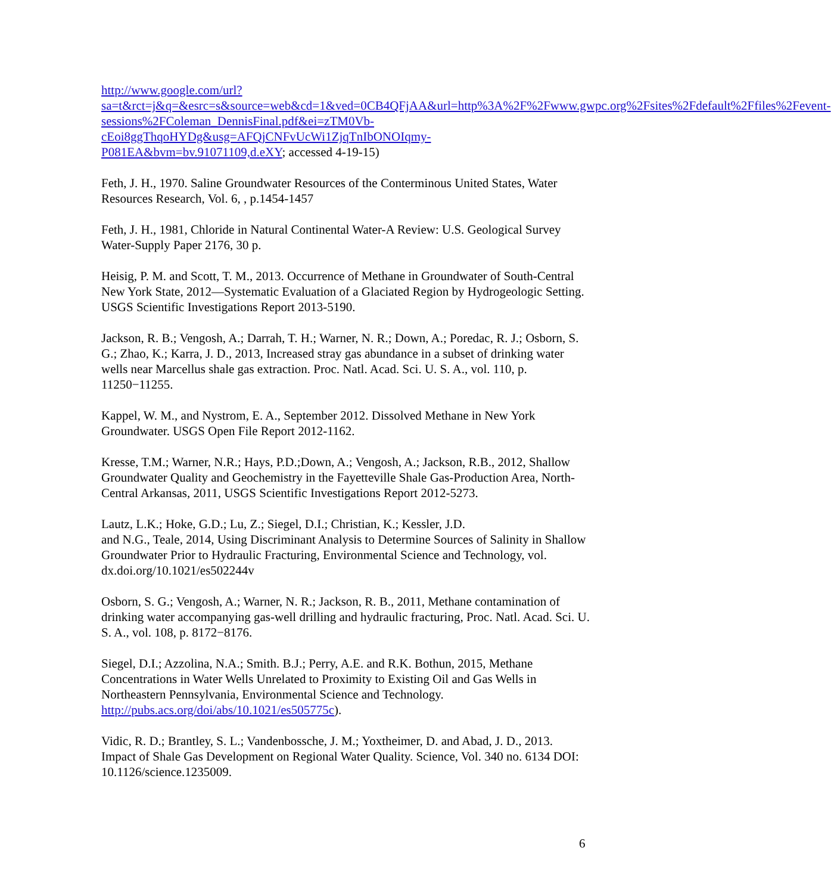http://www.google.com/url?sa=t&rct=j&q=&esrc=s&source=web&cd=1&ved=0CB4QFjAA&url=http%3A%2F%2Fwww.gwpc.org%2Fsites%2Fdefault%2Ffiles%2Fevent-sessions%2FColeman_DennisFinal.pdf&ei=zTM0Vb-cEoi8ggThqoHYDg&usg=AFQjCNFvUcWi1ZjqTnIbONOIqmy-P081EA&bvm=bv.91071109,d.eXY; accessed 4-19-15)
Feth, J. H., 1970. Saline Groundwater Resources of the Conterminous United States, Water Resources Research, Vol. 6, , p.1454-1457
Feth, J. H., 1981, Chloride in Natural Continental Water-A Review: U.S. Geological Survey Water-Supply Paper 2176, 30 p.
Heisig, P. M. and Scott, T. M., 2013. Occurrence of Methane in Groundwater of South-Central New York State, 2012—Systematic Evaluation of a Glaciated Region by Hydrogeologic Setting. USGS Scientific Investigations Report 2013-5190.
Jackson, R. B.; Vengosh, A.; Darrah, T. H.; Warner, N. R.; Down, A.; Poredac, R. J.; Osborn, S. G.; Zhao, K.; Karra, J. D., 2013, Increased stray gas abundance in a subset of drinking water wells near Marcellus shale gas extraction. Proc. Natl. Acad. Sci. U. S. A., vol. 110, p. 11250−11255.
Kappel, W. M., and Nystrom, E. A., September 2012. Dissolved Methane in New York Groundwater. USGS Open File Report 2012-1162.
Kresse, T.M.; Warner, N.R.; Hays, P.D.;Down, A.; Vengosh, A.; Jackson, R.B., 2012, Shallow Groundwater Quality and Geochemistry in the Fayetteville Shale Gas-Production Area, North-Central Arkansas, 2011, USGS Scientific Investigations Report 2012-5273.
Lautz, L.K.; Hoke, G.D.; Lu, Z.; Siegel, D.I.; Christian, K.; Kessler, J.D.
and N.G., Teale, 2014, Using Discriminant Analysis to Determine Sources of Salinity in Shallow Groundwater Prior to Hydraulic Fracturing, Environmental Science and Technology, vol. dx.doi.org/10.1021/es502244v
Osborn, S. G.; Vengosh, A.; Warner, N. R.; Jackson, R. B., 2011, Methane contamination of drinking water accompanying gas-well drilling and hydraulic fracturing, Proc. Natl. Acad. Sci. U. S. A., vol. 108, p. 8172−8176.
Siegel, D.I.; Azzolina, N.A.; Smith. B.J.; Perry, A.E. and R.K. Bothun, 2015, Methane Concentrations in Water Wells Unrelated to Proximity to Existing Oil and Gas Wells in Northeastern Pennsylvania, Environmental Science and Technology. http://pubs.acs.org/doi/abs/10.1021/es505775c).
Vidic, R. D.; Brantley, S. L.; Vandenbossche, J. M.; Yoxtheimer, D. and Abad, J. D., 2013. Impact of Shale Gas Development on Regional Water Quality. Science, Vol. 340 no. 6134 DOI: 10.1126/science.1235009.
6